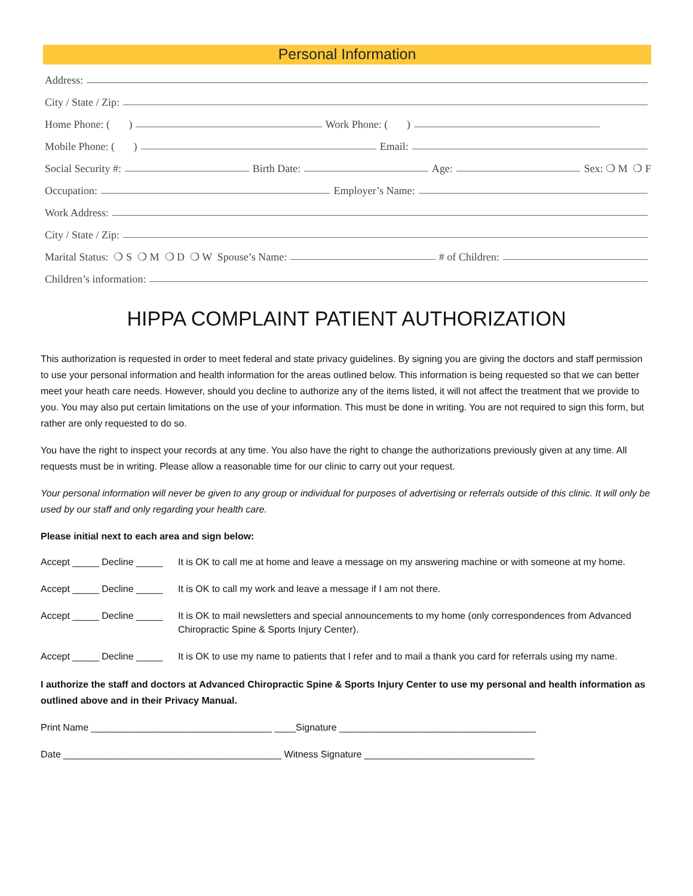Personal Information
Address:
City / State / Zip:
Home Phone: ( )
Work Phone: ( )
Mobile Phone: ( )
Email:
Social Security #:
Birth Date:
Age:
Sex: ❍ M ❍ F
Occupation:
Employer’s Name:
Work Address:
City / State / Zip:
Marital Status: ❍ S ❍ M ❍ D ❍ W Spouse’s Name:
# of Children:
Children’s information:
HIPPA COMPLAINT PATIENT AUTHORIZATION
This authorization is requested in order to meet federal and state privacy guidelines. By signing you are giving the doctors and staff permission to use your personal information and health information for the areas outlined below. This information is being requested so that we can better meet your heath care needs. However, should you decline to authorize any of the items listed, it will not affect the treatment that we provide to you. You may also put certain limitations on the use of your information. This must be done in writing. You are not required to sign this form, but rather are only requested to do so.
You have the right to inspect your records at any time. You also have the right to change the authorizations previously given at any time. All requests must be in writing. Please allow a reasonable time for our clinic to carry out your request.
Your personal information will never be given to any group or individual for purposes of advertising or referrals outside of this clinic. It will only be used by our staff and only regarding your health care.
Please initial next to each area and sign below:
Accept _____ Decline _____ It is OK to call me at home and leave a message on my answering machine or with someone at my home.
Accept _____ Decline _____ It is OK to call my work and leave a message if I am not there.
Accept _____ Decline _____ It is OK to mail newsletters and special announcements to my home (only correspondences from Advanced Chiropractic Spine & Sports Injury Center).
Accept _____ Decline _____ It is OK to use my name to patients that I refer and to mail a thank you card for referrals using my name.
I authorize the staff and doctors at Advanced Chiropractic Spine & Sports Injury Center to use my personal and health information as outlined above and in their Privacy Manual.
Print Name __________________________________ ____Signature _____________________________________
Date _________________________________________ Witness Signature ________________________________